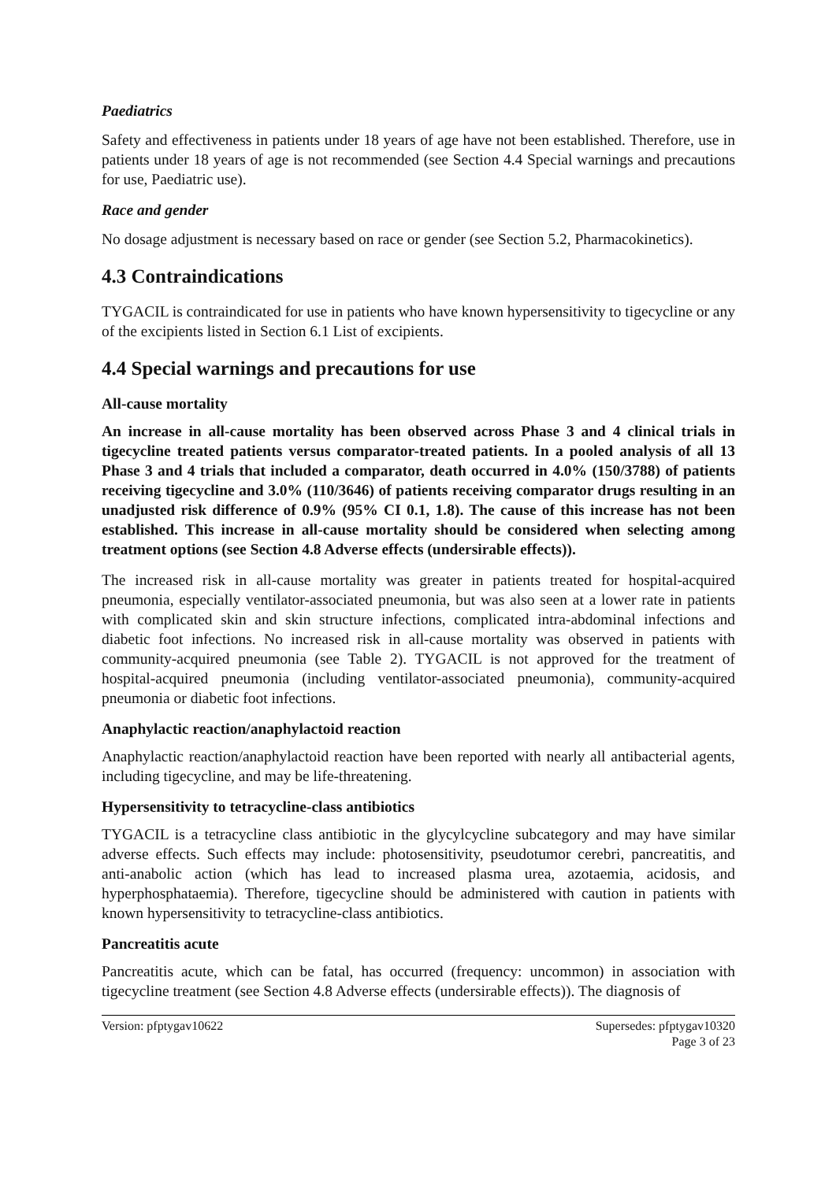Paediatrics
Safety and effectiveness in patients under 18 years of age have not been established. Therefore, use in patients under 18 years of age is not recommended (see Section 4.4 Special warnings and precautions for use, Paediatric use).
Race and gender
No dosage adjustment is necessary based on race or gender (see Section 5.2, Pharmacokinetics).
4.3 Contraindications
TYGACIL is contraindicated for use in patients who have known hypersensitivity to tigecycline or any of the excipients listed in Section 6.1 List of excipients.
4.4 Special warnings and precautions for use
All-cause mortality
An increase in all-cause mortality has been observed across Phase 3 and 4 clinical trials in tigecycline treated patients versus comparator-treated patients. In a pooled analysis of all 13 Phase 3 and 4 trials that included a comparator, death occurred in 4.0% (150/3788) of patients receiving tigecycline and 3.0% (110/3646) of patients receiving comparator drugs resulting in an unadjusted risk difference of 0.9% (95% CI 0.1, 1.8). The cause of this increase has not been established. This increase in all-cause mortality should be considered when selecting among treatment options (see Section 4.8 Adverse effects (undersirable effects)).
The increased risk in all-cause mortality was greater in patients treated for hospital-acquired pneumonia, especially ventilator-associated pneumonia, but was also seen at a lower rate in patients with complicated skin and skin structure infections, complicated intra-abdominal infections and diabetic foot infections. No increased risk in all-cause mortality was observed in patients with community-acquired pneumonia (see Table 2). TYGACIL is not approved for the treatment of hospital-acquired pneumonia (including ventilator-associated pneumonia), community-acquired pneumonia or diabetic foot infections.
Anaphylactic reaction/anaphylactoid reaction
Anaphylactic reaction/anaphylactoid reaction have been reported with nearly all antibacterial agents, including tigecycline, and may be life-threatening.
Hypersensitivity to tetracycline-class antibiotics
TYGACIL is a tetracycline class antibiotic in the glycylcycline subcategory and may have similar adverse effects. Such effects may include: photosensitivity, pseudotumor cerebri, pancreatitis, and anti-anabolic action (which has lead to increased plasma urea, azotaemia, acidosis, and hyperphosphataemia). Therefore, tigecycline should be administered with caution in patients with known hypersensitivity to tetracycline-class antibiotics.
Pancreatitis acute
Pancreatitis acute, which can be fatal, has occurred (frequency: uncommon) in association with tigecycline treatment (see Section 4.8 Adverse effects (undersirable effects)). The diagnosis of
Version: pfptygav10622 Supersedes: pfptygav10320
Page 3 of 23